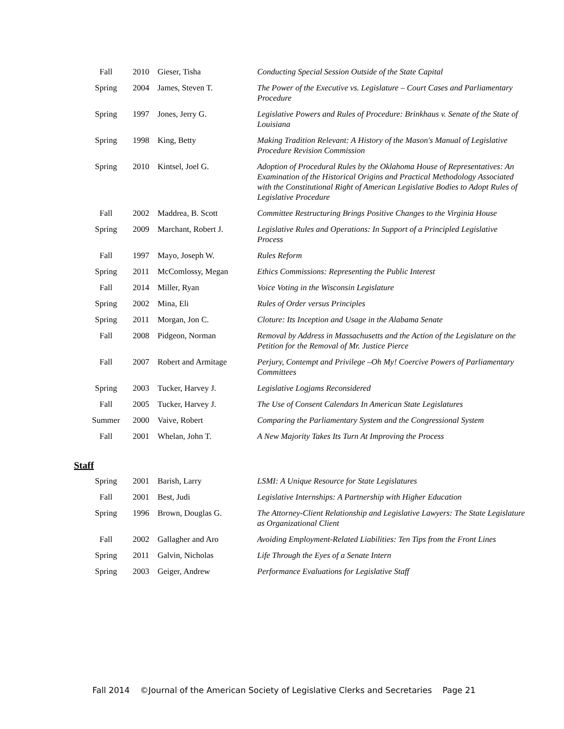| Fall | 2010 | Gieser, Tisha | Conducting Special Session Outside of the State Capital |
| Spring | 2004 | James, Steven T. | The Power of the Executive vs. Legislature – Court Cases and Parliamentary Procedure |
| Spring | 1997 | Jones, Jerry G. | Legislative Powers and Rules of Procedure: Brinkhaus v. Senate of the State of Louisiana |
| Spring | 1998 | King, Betty | Making Tradition Relevant: A History of the Mason's Manual of Legislative Procedure Revision Commission |
| Spring | 2010 | Kintsel, Joel G. | Adoption of Procedural Rules by the Oklahoma House of Representatives: An Examination of the Historical Origins and Practical Methodology Associated with the Constitutional Right of American Legislative Bodies to Adopt Rules of Legislative Procedure |
| Fall | 2002 | Maddrea, B. Scott | Committee Restructuring Brings Positive Changes to the Virginia House |
| Spring | 2009 | Marchant, Robert J. | Legislative Rules and Operations: In Support of a Principled Legislative Process |
| Fall | 1997 | Mayo, Joseph W. | Rules Reform |
| Spring | 2011 | McComlossy, Megan | Ethics Commissions: Representing the Public Interest |
| Fall | 2014 | Miller, Ryan | Voice Voting in the Wisconsin Legislature |
| Spring | 2002 | Mina, Eli | Rules of Order versus Principles |
| Spring | 2011 | Morgan, Jon C. | Cloture: Its Inception and Usage in the Alabama Senate |
| Fall | 2008 | Pidgeon, Norman | Removal by Address in Massachusetts and the Action of the Legislature on the Petition for the Removal of Mr. Justice Pierce |
| Fall | 2007 | Robert and Armitage | Perjury, Contempt and Privilege –Oh My! Coercive Powers of Parliamentary Committees |
| Spring | 2003 | Tucker, Harvey J. | Legislative Logjams Reconsidered |
| Fall | 2005 | Tucker, Harvey J. | The Use of Consent Calendars In American State Legislatures |
| Summer | 2000 | Vaive, Robert | Comparing the Parliamentary System and the Congressional System |
| Fall | 2001 | Whelan, John T. | A New Majority Takes Its Turn At Improving the Process |
Staff
| Spring | 2001 | Barish, Larry | LSMI: A Unique Resource for State Legislatures |
| Fall | 2001 | Best, Judi | Legislative Internships: A Partnership with Higher Education |
| Spring | 1996 | Brown, Douglas G. | The Attorney-Client Relationship and Legislative Lawyers: The State Legislature as Organizational Client |
| Fall | 2002 | Gallagher and Aro | Avoiding Employment-Related Liabilities: Ten Tips from the Front Lines |
| Spring | 2011 | Galvin, Nicholas | Life Through the Eyes of a Senate Intern |
| Spring | 2003 | Geiger, Andrew | Performance Evaluations for Legislative Staff |
Fall 2014 ©Journal of the American Society of Legislative Clerks and Secretaries Page 21